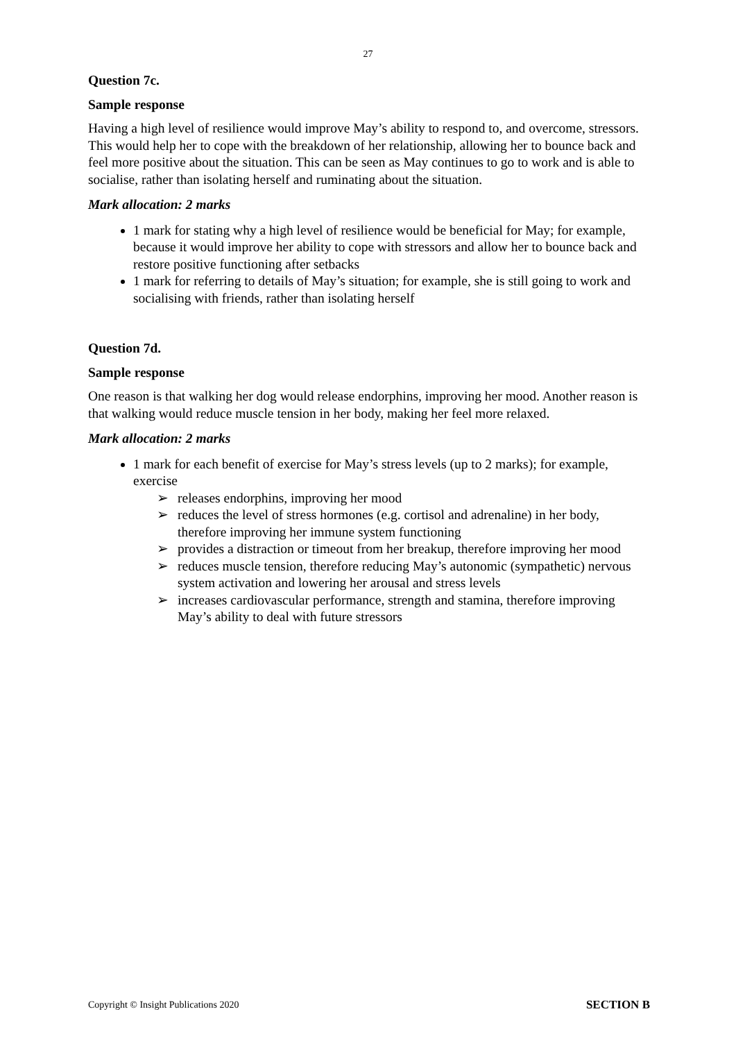27
Question 7c.
Sample response
Having a high level of resilience would improve May’s ability to respond to, and overcome, stressors. This would help her to cope with the breakdown of her relationship, allowing her to bounce back and feel more positive about the situation. This can be seen as May continues to go to work and is able to socialise, rather than isolating herself and ruminating about the situation.
Mark allocation: 2 marks
1 mark for stating why a high level of resilience would be beneficial for May; for example, because it would improve her ability to cope with stressors and allow her to bounce back and restore positive functioning after setbacks
1 mark for referring to details of May’s situation; for example, she is still going to work and socialising with friends, rather than isolating herself
Question 7d.
Sample response
One reason is that walking her dog would release endorphins, improving her mood. Another reason is that walking would reduce muscle tension in her body, making her feel more relaxed.
Mark allocation: 2 marks
1 mark for each benefit of exercise for May’s stress levels (up to 2 marks); for example, exercise
➢ releases endorphins, improving her mood
➢ reduces the level of stress hormones (e.g. cortisol and adrenaline) in her body, therefore improving her immune system functioning
➢ provides a distraction or timeout from her breakup, therefore improving her mood
➢ reduces muscle tension, therefore reducing May’s autonomic (sympathetic) nervous system activation and lowering her arousal and stress levels
➢ increases cardiovascular performance, strength and stamina, therefore improving May’s ability to deal with future stressors
Copyright © Insight Publications 2020 SECTION B